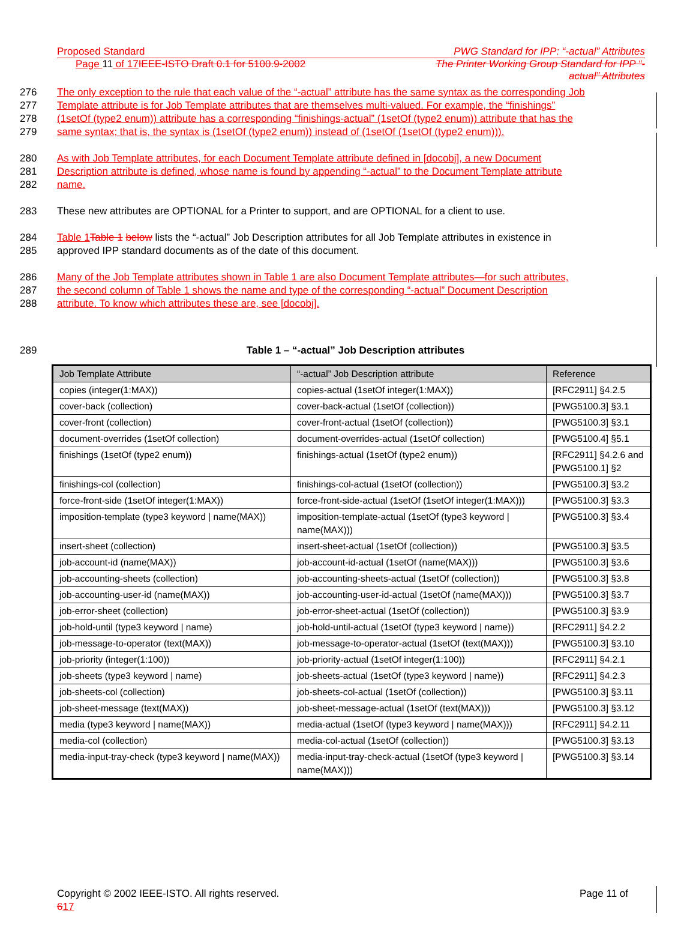Proposed Standard PWG Standard for IPP: “-actual” Attributes
Page 11 of 17 IEEE-ISTO Draft 0.1 for 5100.9-2002 The Printer Working Group Standard for IPP “-
actual” Attributes
276 The only exception to the rule that each value of the “-actual” attribute has the same syntax as the corresponding Job
277 Template attribute is for Job Template attributes that are themselves multi-valued. For example, the “finishings”
278 (1setOf (type2 enum)) attribute has a corresponding “finishings-actual” (1setOf (type2 enum)) attribute that has the
279 same syntax; that is, the syntax is (1setOf (type2 enum)) instead of (1setOf (1setOf (type2 enum))).
280 As with Job Template attributes, for each Document Template attribute defined in [docobj], a new Document
281 Description attribute is defined, whose name is found by appending “-actual” to the Document Template attribute
282 name.
283 These new attributes are OPTIONAL for a Printer to support, and are OPTIONAL for a client to use.
284 Table 1 Table 1 below lists the “-actual” Job Description attributes for all Job Template attributes in existence in
285 approved IPP standard documents as of the date of this document.
286 Many of the Job Template attributes shown in Table 1 are also Document Template attributes—for such attributes,
287 the second column of Table 1 shows the name and type of the corresponding “-actual” Document Description
288 attribute. To know which attributes these are, see [docobj].
289 Table 1 – “-actual” Job Description attributes
| Job Template Attribute | “-actual” Job Description attribute | Reference |
| --- | --- | --- |
| copies (integer(1:MAX)) | copies-actual (1setOf integer(1:MAX)) | [RFC2911] §4.2.5 |
| cover-back (collection) | cover-back-actual (1setOf (collection)) | [PWG5100.3] §3.1 |
| cover-front (collection) | cover-front-actual (1setOf (collection)) | [PWG5100.3] §3.1 |
| document-overrides (1setOf collection) | document-overrides-actual (1setOf collection) | [PWG5100.4] §5.1 |
| finishings (1setOf (type2 enum)) | finishings-actual (1setOf (type2 enum)) | [RFC2911] §4.2.6 and [PWG5100.1] §2 |
| finishings-col (collection) | finishings-col-actual (1setOf (collection)) | [PWG5100.3] §3.2 |
| force-front-side (1setOf integer(1:MAX)) | force-front-side-actual (1setOf (1setOf integer(1:MAX))) | [PWG5100.3] §3.3 |
| imposition-template (type3 keyword / name(MAX)) | imposition-template-actual (1setOf (type3 keyword / name(MAX))) | [PWG5100.3] §3.4 |
| insert-sheet (collection) | insert-sheet-actual (1setOf (collection)) | [PWG5100.3] §3.5 |
| job-account-id (name(MAX)) | job-account-id-actual (1setOf (name(MAX))) | [PWG5100.3] §3.6 |
| job-accounting-sheets (collection) | job-accounting-sheets-actual (1setOf (collection)) | [PWG5100.3] §3.8 |
| job-accounting-user-id (name(MAX)) | job-accounting-user-id-actual (1setOf (name(MAX))) | [PWG5100.3] §3.7 |
| job-error-sheet (collection) | job-error-sheet-actual (1setOf (collection)) | [PWG5100.3] §3.9 |
| job-hold-until (type3 keyword / name) | job-hold-until-actual (1setOf (type3 keyword / name)) | [RFC2911] §4.2.2 |
| job-message-to-operator (text(MAX)) | job-message-to-operator-actual (1setOf (text(MAX))) | [PWG5100.3] §3.10 |
| job-priority (integer(1:100)) | job-priority-actual (1setOf integer(1:100)) | [RFC2911] §4.2.1 |
| job-sheets (type3 keyword / name) | job-sheets-actual (1setOf (type3 keyword / name)) | [RFC2911] §4.2.3 |
| job-sheets-col (collection) | job-sheets-col-actual (1setOf (collection)) | [PWG5100.3] §3.11 |
| job-sheet-message (text(MAX)) | job-sheet-message-actual (1setOf (text(MAX))) | [PWG5100.3] §3.12 |
| media (type3 keyword / name(MAX)) | media-actual (1setOf (type3 keyword / name(MAX))) | [RFC2911] §4.2.11 |
| media-col (collection) | media-col-actual (1setOf (collection)) | [PWG5100.3] §3.13 |
| media-input-tray-check (type3 keyword / name(MAX)) | media-input-tray-check-actual (1setOf (type3 keyword / name(MAX))) | [PWG5100.3] §3.14 |
Copyright © 2002 IEEE-ISTO. All rights reserved. Page 11 of
617